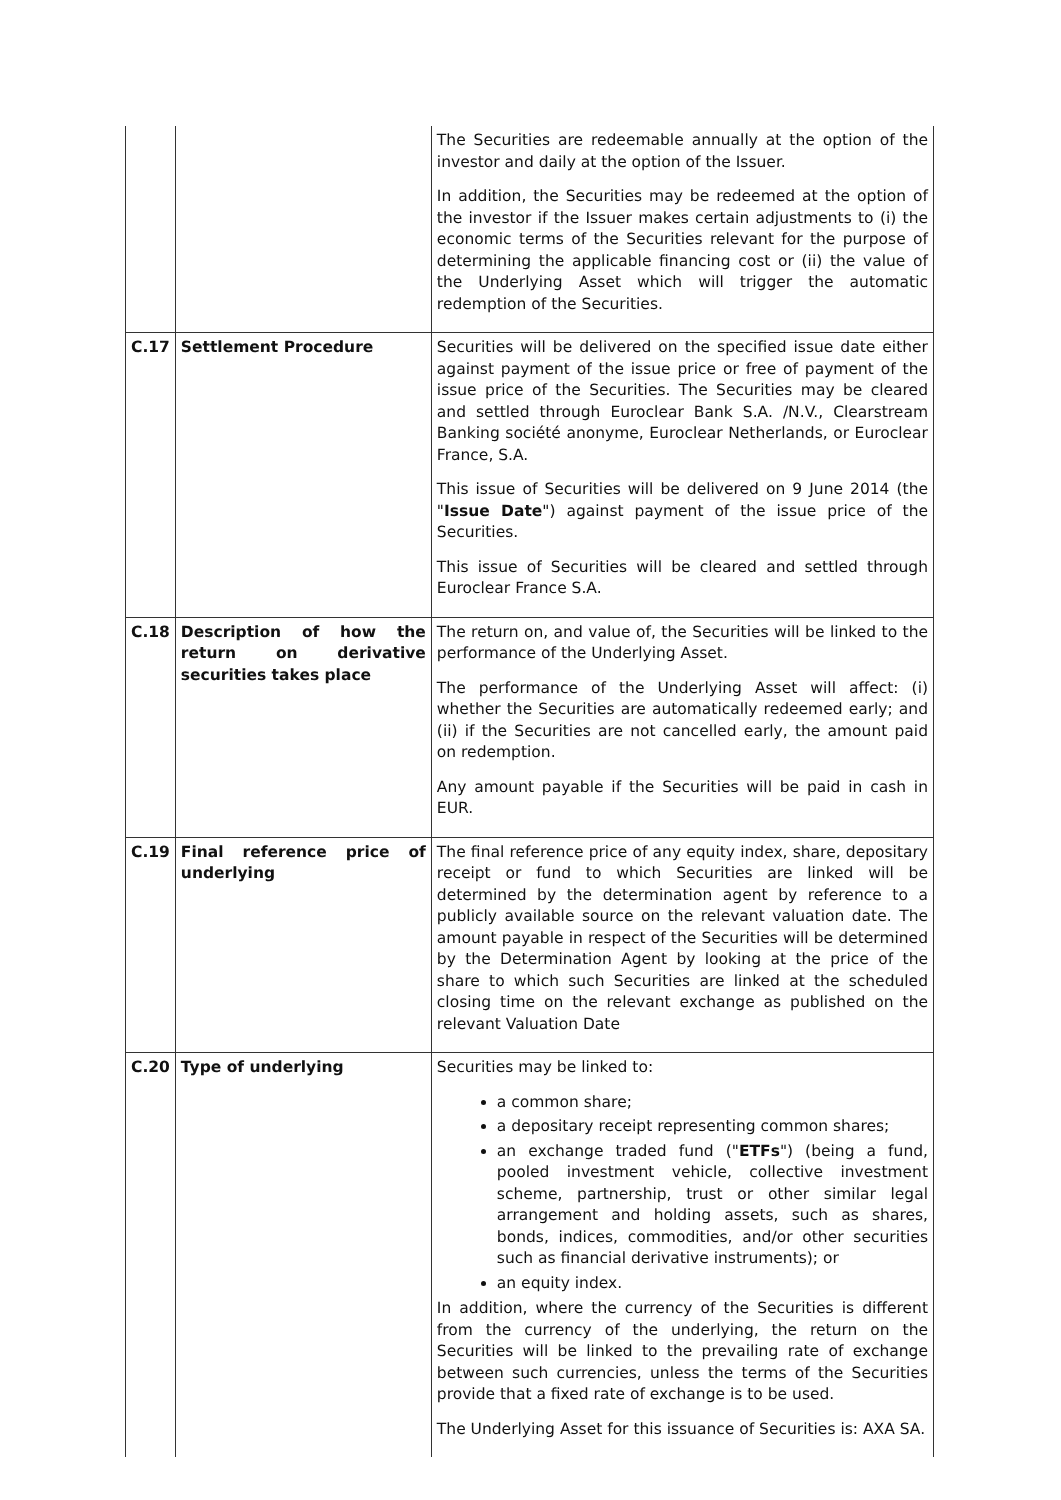| | | The Securities are redeemable annually at the option of the investor and daily at the option of the Issuer. In addition, the Securities may be redeemed at the option of the investor if the Issuer makes certain adjustments to (i) the economic terms of the Securities relevant for the purpose of determining the applicable financing cost or (ii) the value of the Underlying Asset which will trigger the automatic redemption of the Securities. |
| C.17 | Settlement Procedure | Securities will be delivered on the specified issue date either against payment of the issue price or free of payment of the issue price of the Securities. The Securities may be cleared and settled through Euroclear Bank S.A. /N.V., Clearstream Banking société anonyme, Euroclear Netherlands, or Euroclear France, S.A. This issue of Securities will be delivered on 9 June 2014 (the " Issue Date ") against payment of the issue price of the Securities. This issue of Securities will be cleared and settled through Euroclear France S.A. |
| C.18 | Description of how the return on derivative securities takes place | The return on, and value of, the Securities will be linked to the performance of the Underlying Asset. The performance of the Underlying Asset will affect: (i) whether the Securities are automatically redeemed early; and (ii) if the Securities are not cancelled early, the amount paid on redemption. Any amount payable if the Securities will be paid in cash in EUR. |
| C.19 | Final reference price of underlying | The final reference price of any equity index, share, depositary receipt or fund to which Securities are linked will be determined by the determination agent by reference to a publicly available source on the relevant valuation date. The amount payable in respect of the Securities will be determined by the Determination Agent by looking at the price of the share to which such Securities are linked at the scheduled closing time on the relevant exchange as published on the relevant Valuation Date |
| C.20 | Type of underlying | Securities may be linked to: a common share; a depositary receipt representing common shares; an exchange traded fund (" ETFs ") (being a fund, pooled investment vehicle, collective investment scheme, partnership, trust or other similar legal arrangement and holding assets, such as shares, bonds, indices, commodities, and/or other securities such as financial derivative instruments); or an equity index. In addition, where the currency of the Securities is different from the currency of the underlying, the return on the Securities will be linked to the prevailing rate of exchange between such currencies, unless the terms of the Securities provide that a fixed rate of exchange is to be used. The Underlying Asset for this issuance of Securities is: AXA SA. |